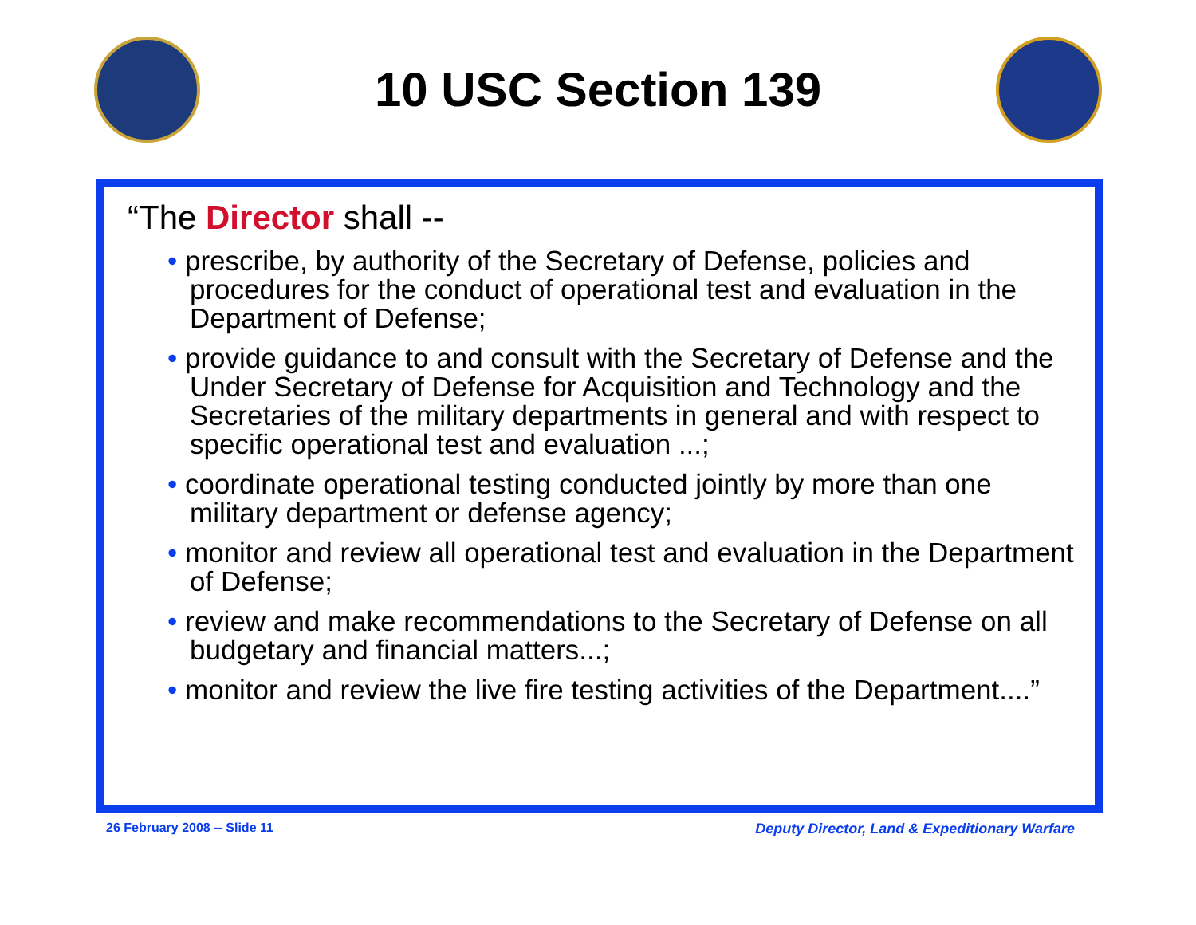10 USC Section 139
“The Director shall --
• prescribe, by authority of the Secretary of Defense, policies and procedures for the conduct of operational test and evaluation in the Department of Defense;
• provide guidance to and consult with the Secretary of Defense and the Under Secretary of Defense for Acquisition and Technology and the Secretaries of the military departments in general and with respect to specific operational test and evaluation ...;
• coordinate operational testing conducted jointly by more than one military department or defense agency;
• monitor and review all operational test and evaluation in the Department of Defense;
• review and make recommendations to the Secretary of Defense on all budgetary and financial matters...;
• monitor and review the live fire testing activities of the Department....”
26 February 2008 -- Slide 11 Deputy Director, Land & Expeditionary Warfare